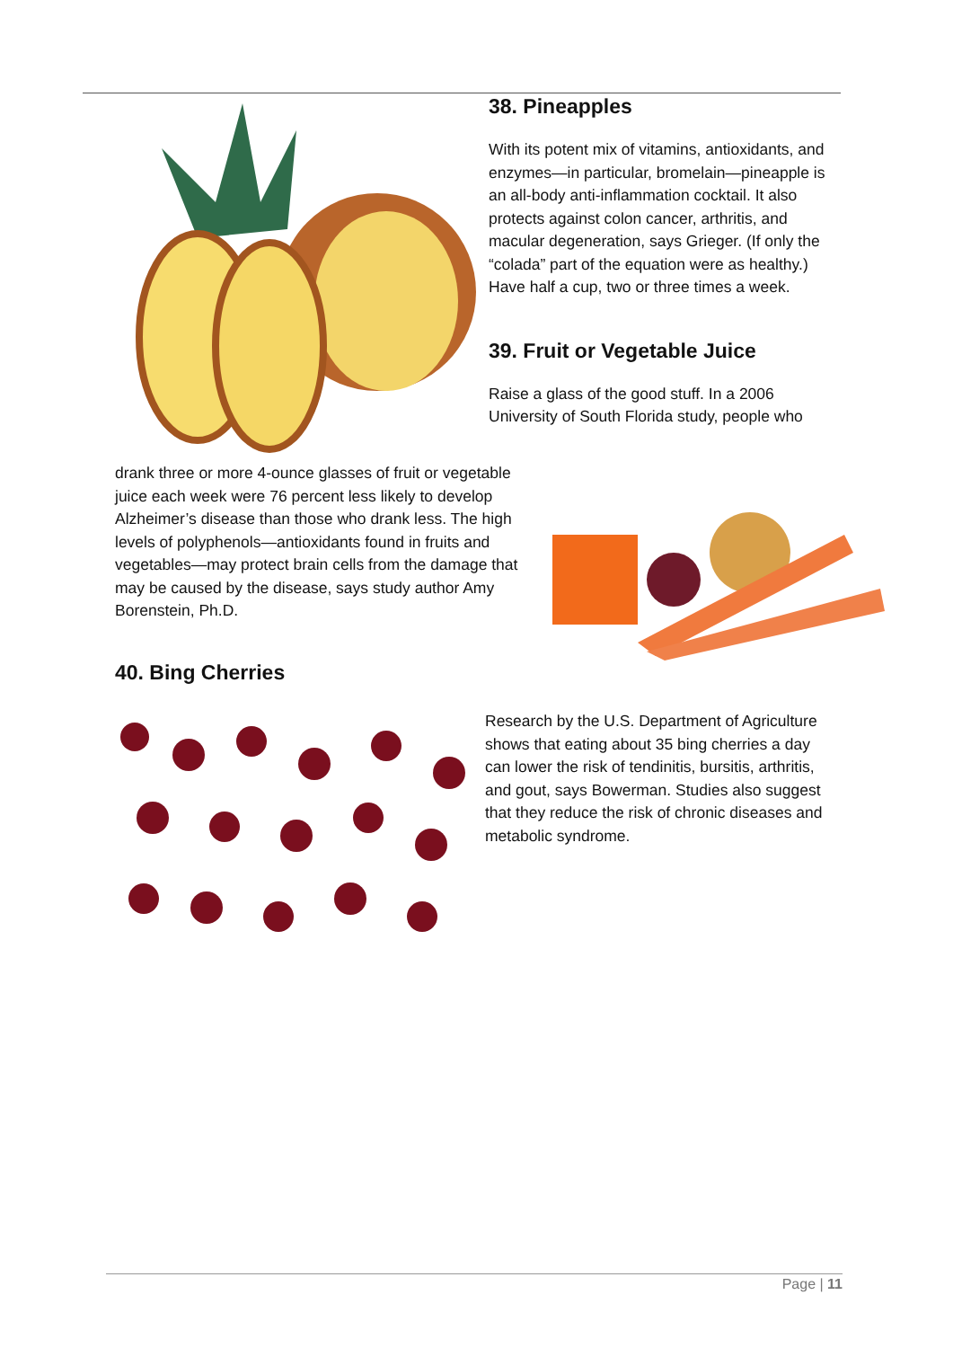38. Pineapples
With its potent mix of vitamins, antioxidants, and enzymes—in particular, bromelain—pineapple is an all-body anti-inflammation cocktail. It also protects against colon cancer, arthritis, and macular degeneration, says Grieger. (If only the “colada” part of the equation were as healthy.) Have half a cup, two or three times a week.
39. Fruit or Vegetable Juice
Raise a glass of the good stuff. In a 2006 University of South Florida study, people who
drank three or more 4-ounce glasses of fruit or vegetable juice each week were 76 percent less likely to develop Alzheimer’s disease than those who drank less. The high levels of polyphenols—antioxidants found in fruits and vegetables—may protect brain cells from the damage that may be caused by the disease, says study author Amy Borenstein, Ph.D.
40. Bing Cherries
Research by the U.S. Department of Agriculture shows that eating about 35 bing cherries a day can lower the risk of tendinitis, bursitis, arthritis, and gout, says Bowerman. Studies also suggest that they reduce the risk of chronic diseases and metabolic syndrome.
Page | 11